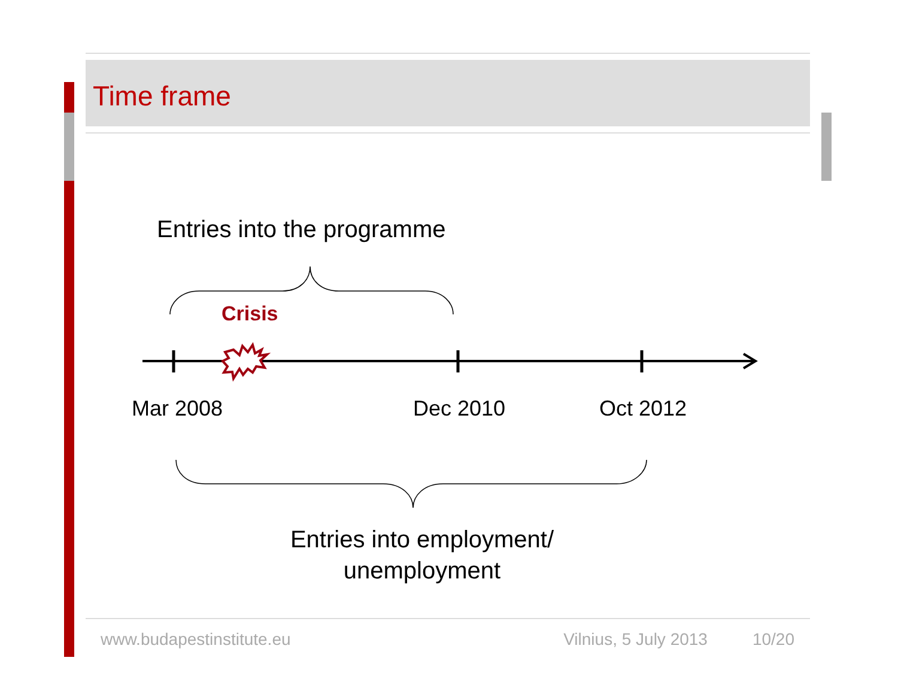Time frame
Entries into the programme
Crisis
Mar 2008 Dec 2010 Oct 2012
Entries into employment/
unemployment
www.budapestinstitute.eu Vilnius, 5 July 2013 10/20